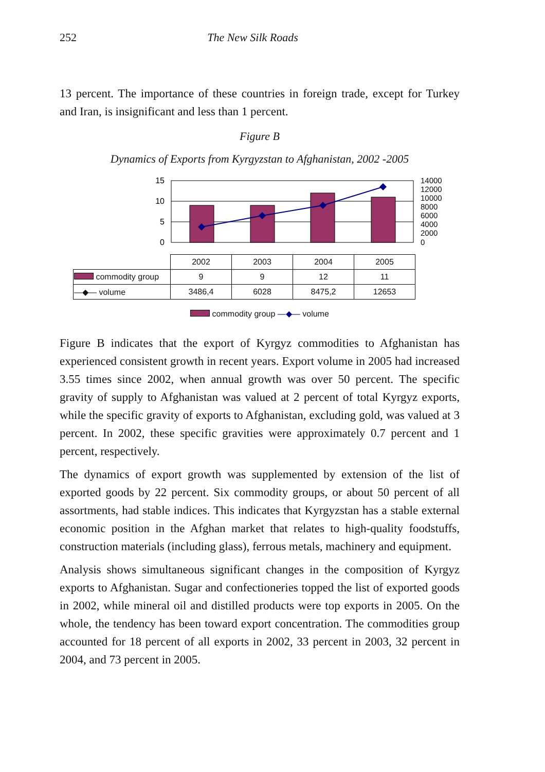252 The New Silk Roads
13 percent. The importance of these countries in foreign trade, except for Turkey and Iran, is insignificant and less than 1 percent.
Figure B
Dynamics of Exports from Kyrgyzstan to Afghanistan, 2002 -2005
15
10
5
0
14000
12000
10000
8000
6000
4000
2000
0
| | 2002 | 2003 | 2004 | 2005 |
| commodity group | 9 | 9 | 12 | 11 |
| —◆— volume | 3486,4 | 6028 | 8475,2 | 12653 |
commodity group —◆— volume
Figure B indicates that the export of Kyrgyz commodities to Afghanistan has experienced consistent growth in recent years. Export volume in 2005 had increased 3.55 times since 2002, when annual growth was over 50 percent. The specific gravity of supply to Afghanistan was valued at 2 percent of total Kyrgyz exports, while the specific gravity of exports to Afghanistan, excluding gold, was valued at 3 percent. In 2002, these specific gravities were approximately 0.7 percent and 1 percent, respectively.
The dynamics of export growth was supplemented by extension of the list of exported goods by 22 percent. Six commodity groups, or about 50 percent of all assortments, had stable indices. This indicates that Kyrgyzstan has a stable external economic position in the Afghan market that relates to high-quality foodstuffs, construction materials (including glass), ferrous metals, machinery and equipment.
Analysis shows simultaneous significant changes in the composition of Kyrgyz exports to Afghanistan. Sugar and confectioneries topped the list of exported goods in 2002, while mineral oil and distilled products were top exports in 2005. On the whole, the tendency has been toward export concentration. The commodities group accounted for 18 percent of all exports in 2002, 33 percent in 2003, 32 percent in 2004, and 73 percent in 2005.